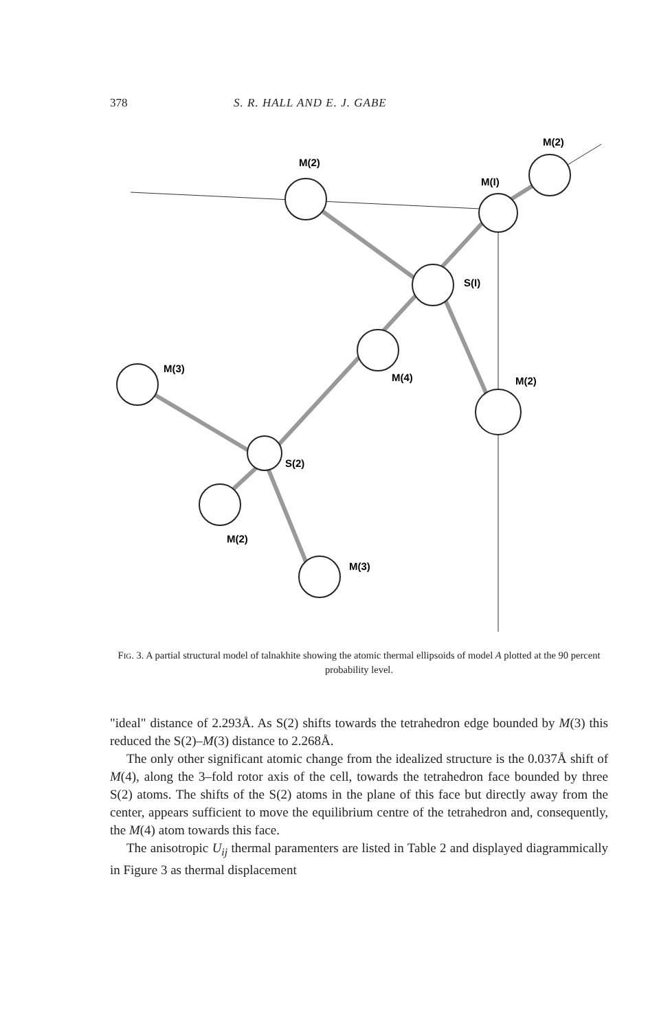378 S. R. HALL AND E. J. GABE
M(2)
M(I)
M(2)
S(I)
M(4)
M(3)
M(2)
S(2)
M(2)
M(3)
FIG. 3. A partial structural model of talnakhite showing the atomic thermal ellipsoids of model A plotted at the 90 percent probability level.
"ideal" distance of 2.293Å. As S(2) shifts towards the tetrahedron edge bounded by M(3) this reduced the S(2)–M(3) distance to 2.268Å.
The only other significant atomic change from the idealized structure is the 0.037Å shift of M(4), along the 3–fold rotor axis of the cell, towards the tetrahedron face bounded by three S(2) atoms. The shifts of the S(2) atoms in the plane of this face but directly away from the center, appears sufficient to move the equilibrium centre of the tetrahedron and, consequently, the M(4) atom towards this face.
The anisotropic U<sub>ij</sub> thermal paramenters are listed in Table 2 and displayed diagrammically in Figure 3 as thermal displacement